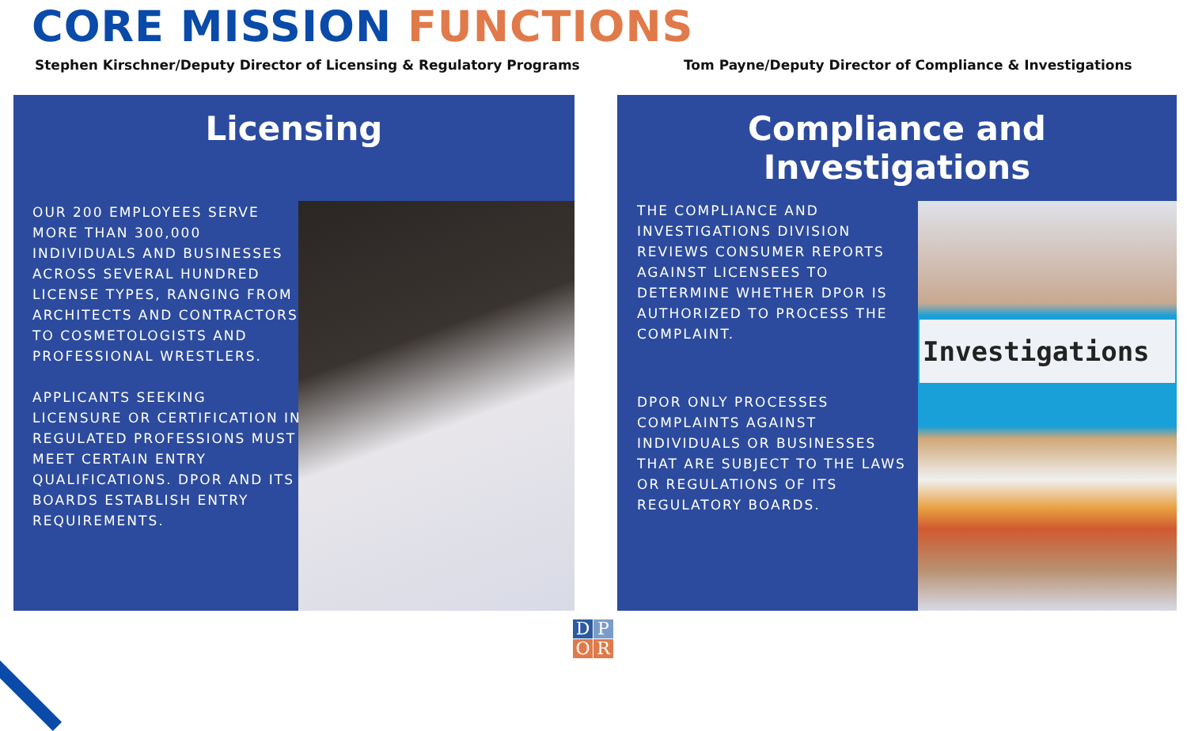CORE MISSION FUNCTIONS
Stephen Kirschner/Deputy Director of Licensing & Regulatory Programs
Tom Payne/Deputy Director of Compliance & Investigations
Licensing
OUR 200 EMPLOYEES SERVE MORE THAN 300,000 INDIVIDUALS AND BUSINESSES ACROSS SEVERAL HUNDRED LICENSE TYPES, RANGING FROM ARCHITECTS AND CONTRACTORS TO COSMETOLOGISTS AND PROFESSIONAL WRESTLERS.
APPLICANTS SEEKING LICENSURE OR CERTIFICATION IN REGULATED PROFESSIONS MUST MEET CERTAIN ENTRY QUALIFICATIONS. DPOR AND ITS BOARDS ESTABLISH ENTRY REQUIREMENTS.
Compliance and Investigations
THE COMPLIANCE AND INVESTIGATIONS DIVISION REVIEWS CONSUMER REPORTS AGAINST LICENSEES TO DETERMINE WHETHER DPOR IS AUTHORIZED TO PROCESS THE COMPLAINT.
DPOR ONLY PROCESSES COMPLAINTS AGAINST INDIVIDUALS OR BUSINESSES THAT ARE SUBJECT TO THE LAWS OR REGULATIONS OF ITS REGULATORY BOARDS.
Investigations
D
P
O
R